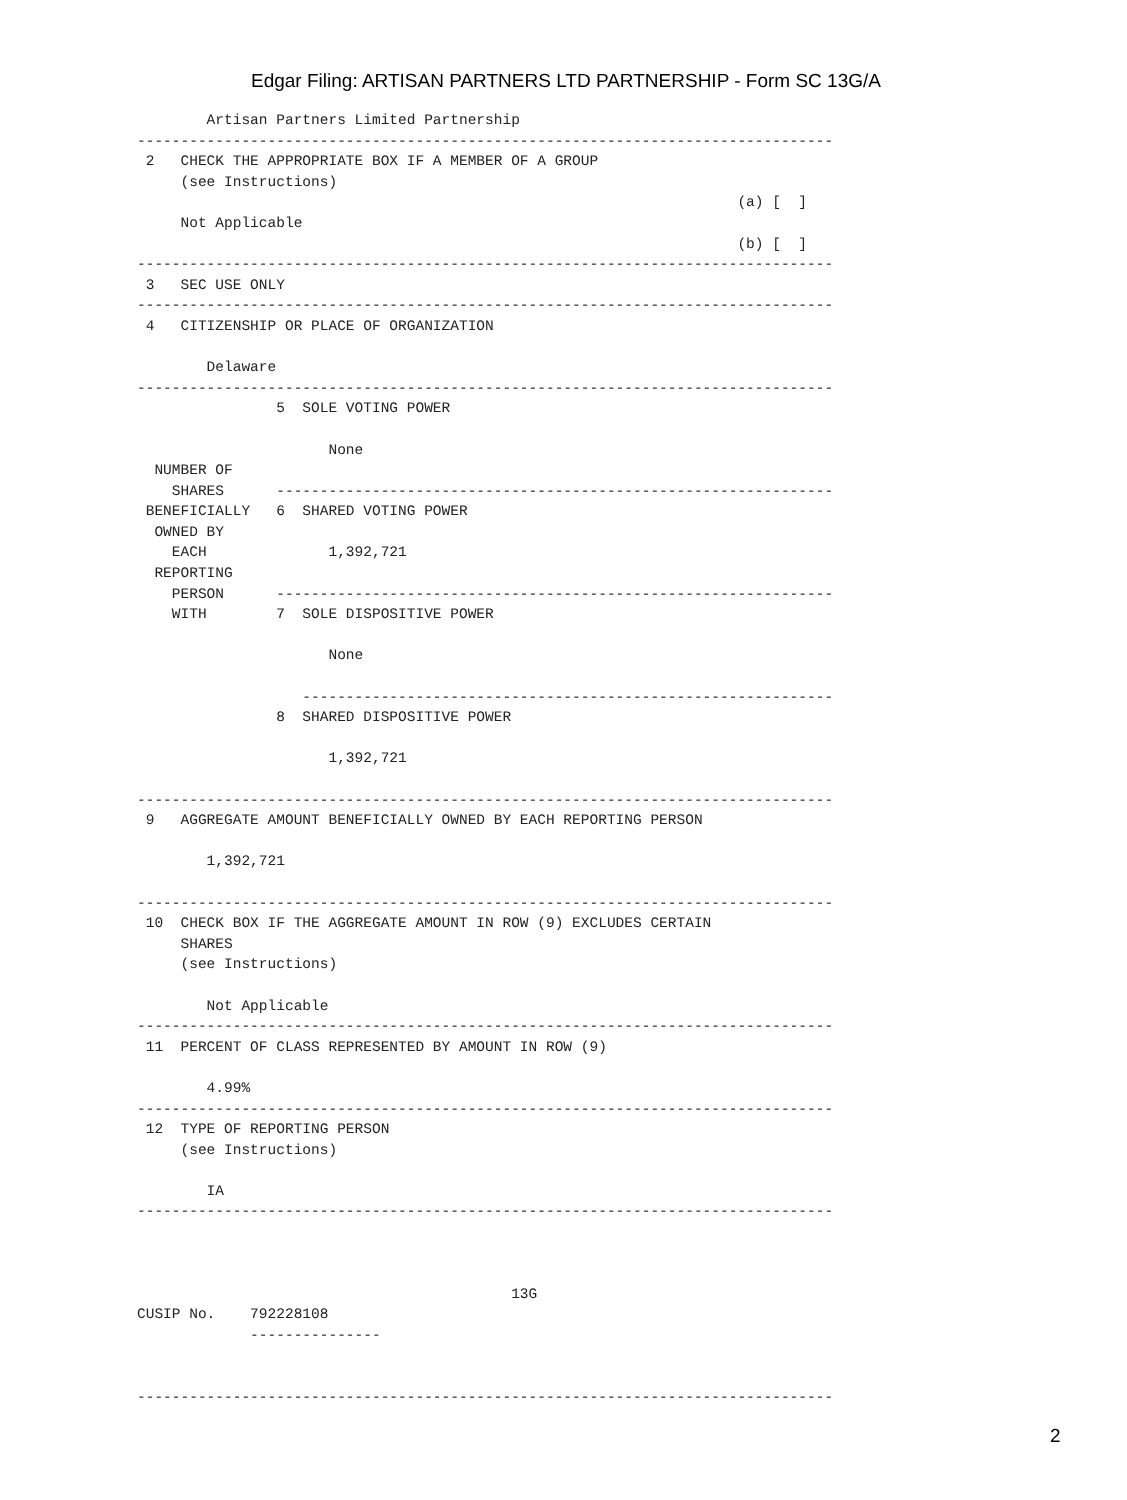Edgar Filing: ARTISAN PARTNERS LTD PARTNERSHIP - Form SC 13G/A
        Artisan Partners Limited Partnership
--------------------------------------------------------------------------------
 2   CHECK THE APPROPRIATE BOX IF A MEMBER OF A GROUP
     (see Instructions)
                                                                     (a) [  ]
     Not Applicable
                                                                     (b) [  ]
--------------------------------------------------------------------------------
 3   SEC USE ONLY
--------------------------------------------------------------------------------
 4   CITIZENSHIP OR PLACE OF ORGANIZATION

        Delaware
--------------------------------------------------------------------------------
                5  SOLE VOTING POWER

                      None
  NUMBER OF
    SHARES      ----------------------------------------------------------------
 BENEFICIALLY   6  SHARED VOTING POWER
  OWNED BY
    EACH              1,392,721
  REPORTING
    PERSON      ----------------------------------------------------------------
    WITH        7  SOLE DISPOSITIVE POWER

                      None

                   -------------------------------------------------------------
                8  SHARED DISPOSITIVE POWER

                      1,392,721

--------------------------------------------------------------------------------
 9   AGGREGATE AMOUNT BENEFICIALLY OWNED BY EACH REPORTING PERSON

        1,392,721

--------------------------------------------------------------------------------
 10  CHECK BOX IF THE AGGREGATE AMOUNT IN ROW (9) EXCLUDES CERTAIN
     SHARES
     (see Instructions)

        Not Applicable
--------------------------------------------------------------------------------
 11  PERCENT OF CLASS REPRESENTED BY AMOUNT IN ROW (9)

        4.99%
--------------------------------------------------------------------------------
 12  TYPE OF REPORTING PERSON
     (see Instructions)

        IA
--------------------------------------------------------------------------------



                                           13G
CUSIP No.    792228108
             ---------------


--------------------------------------------------------------------------------
2